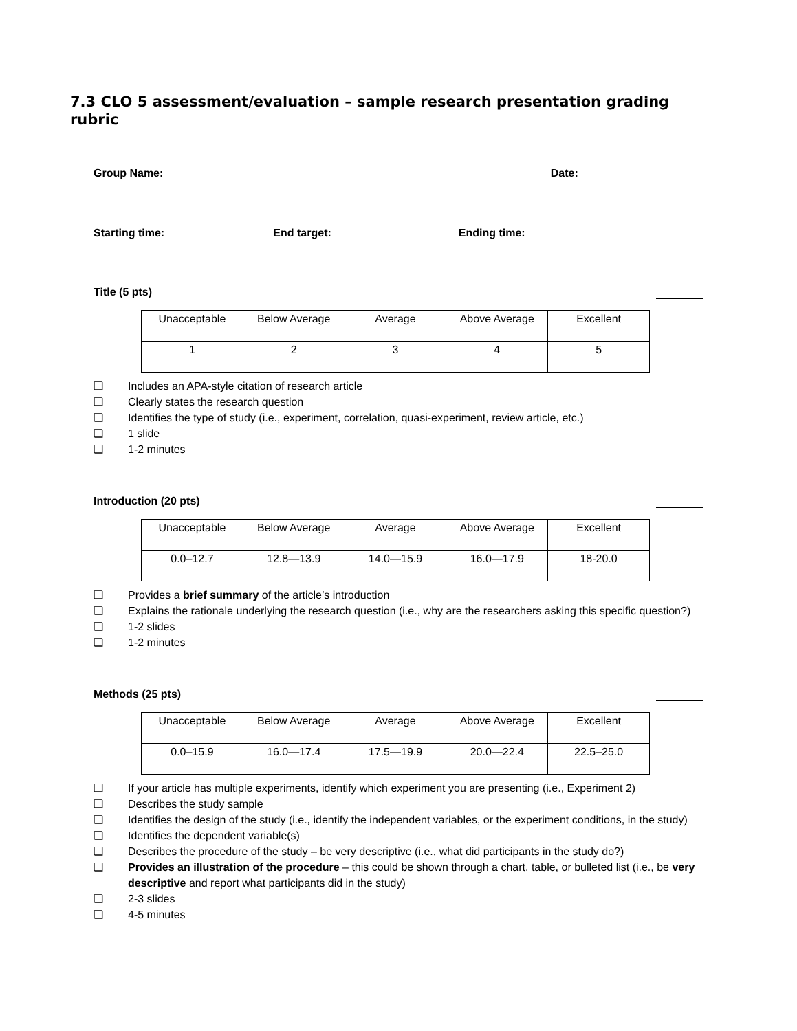7.3 CLO 5 assessment/evaluation – sample research presentation grading rubric
Group Name: Date:
Starting time: End target: Ending time:
Title (5 pts)
| Unacceptable | Below Average | Average | Above Average | Excellent |
| 1 | 2 | 3 | 4 | 5 |
❑ Includes an APA-style citation of research article
❑ Clearly states the research question
❑ Identifies the type of study (i.e., experiment, correlation, quasi-experiment, review article, etc.)
❑ 1 slide
❑ 1-2 minutes
Introduction (20 pts)
| Unacceptable | Below Average | Average | Above Average | Excellent |
| 0.0–12.7 | 12.8—13.9 | 14.0—15.9 | 16.0—17.9 | 18-20.0 |
❑ Provides a brief summary of the article’s introduction
❑ Explains the rationale underlying the research question (i.e., why are the researchers asking this specific question?)
❑ 1-2 slides
❑ 1-2 minutes
Methods (25 pts)
| Unacceptable | Below Average | Average | Above Average | Excellent |
| 0.0–15.9 | 16.0—17.4 | 17.5—19.9 | 20.0—22.4 | 22.5–25.0 |
❑ If your article has multiple experiments, identify which experiment you are presenting (i.e., Experiment 2)
❑ Describes the study sample
❑ Identifies the design of the study (i.e., identify the independent variables, or the experiment conditions, in the study)
❑ Identifies the dependent variable(s)
❑ Describes the procedure of the study – be very descriptive (i.e., what did participants in the study do?)
❑ Provides an illustration of the procedure – this could be shown through a chart, table, or bulleted list (i.e., be very descriptive and report what participants did in the study)
❑ 2-3 slides
❑ 4-5 minutes